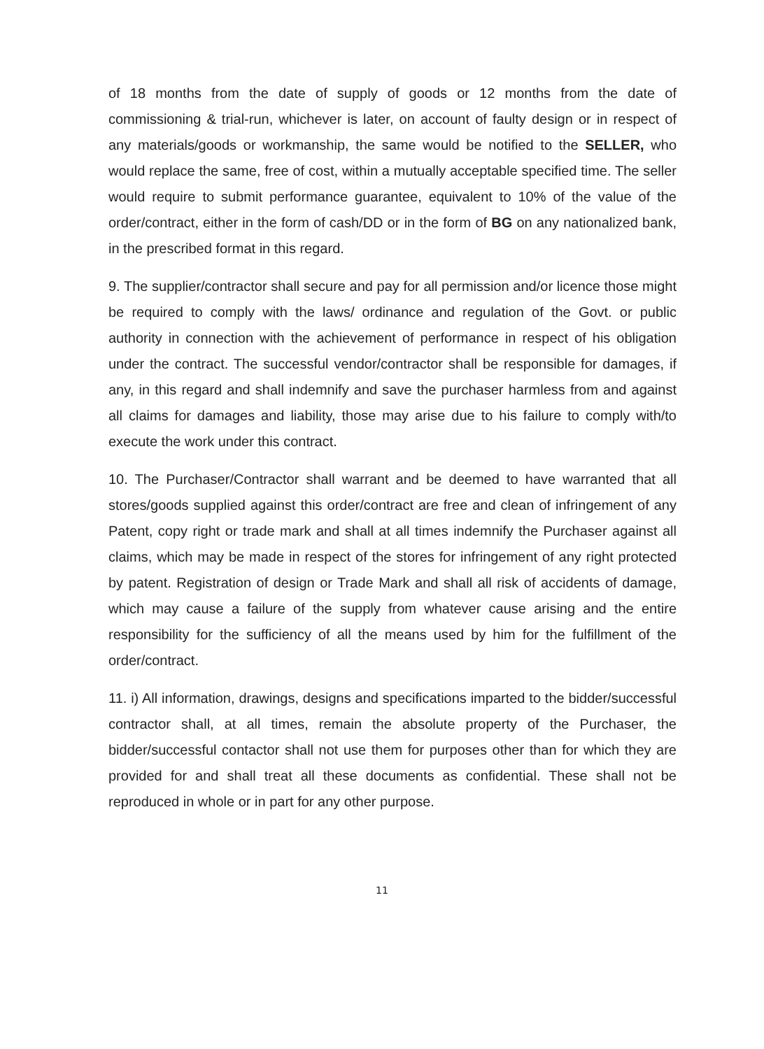of 18 months from the date of supply of goods or 12 months from the date of commissioning & trial-run, whichever is later, on account of faulty design or in respect of any materials/goods or workmanship, the same would be notified to the SELLER, who would replace the same, free of cost, within a mutually acceptable specified time. The seller would require to submit performance guarantee, equivalent to 10% of the value of the order/contract, either in the form of cash/DD or in the form of BG on any nationalized bank, in the prescribed format in this regard.
9. The supplier/contractor shall secure and pay for all permission and/or licence those might be required to comply with the laws/ ordinance and regulation of the Govt. or public authority in connection with the achievement of performance in respect of his obligation under the contract. The successful vendor/contractor shall be responsible for damages, if any, in this regard and shall indemnify and save the purchaser harmless from and against all claims for damages and liability, those may arise due to his failure to comply with/to execute the work under this contract.
10. The Purchaser/Contractor shall warrant and be deemed to have warranted that all stores/goods supplied against this order/contract are free and clean of infringement of any Patent, copy right or trade mark and shall at all times indemnify the Purchaser against all claims, which may be made in respect of the stores for infringement of any right protected by patent. Registration of design or Trade Mark and shall all risk of accidents of damage, which may cause a failure of the supply from whatever cause arising and the entire responsibility for the sufficiency of all the means used by him for the fulfillment of the order/contract.
11. i) All information, drawings, designs and specifications imparted to the bidder/successful contractor shall, at all times, remain the absolute property of the Purchaser, the bidder/successful contactor shall not use them for purposes other than for which they are provided for and shall treat all these documents as confidential. These shall not be reproduced in whole or in part for any other purpose.
11